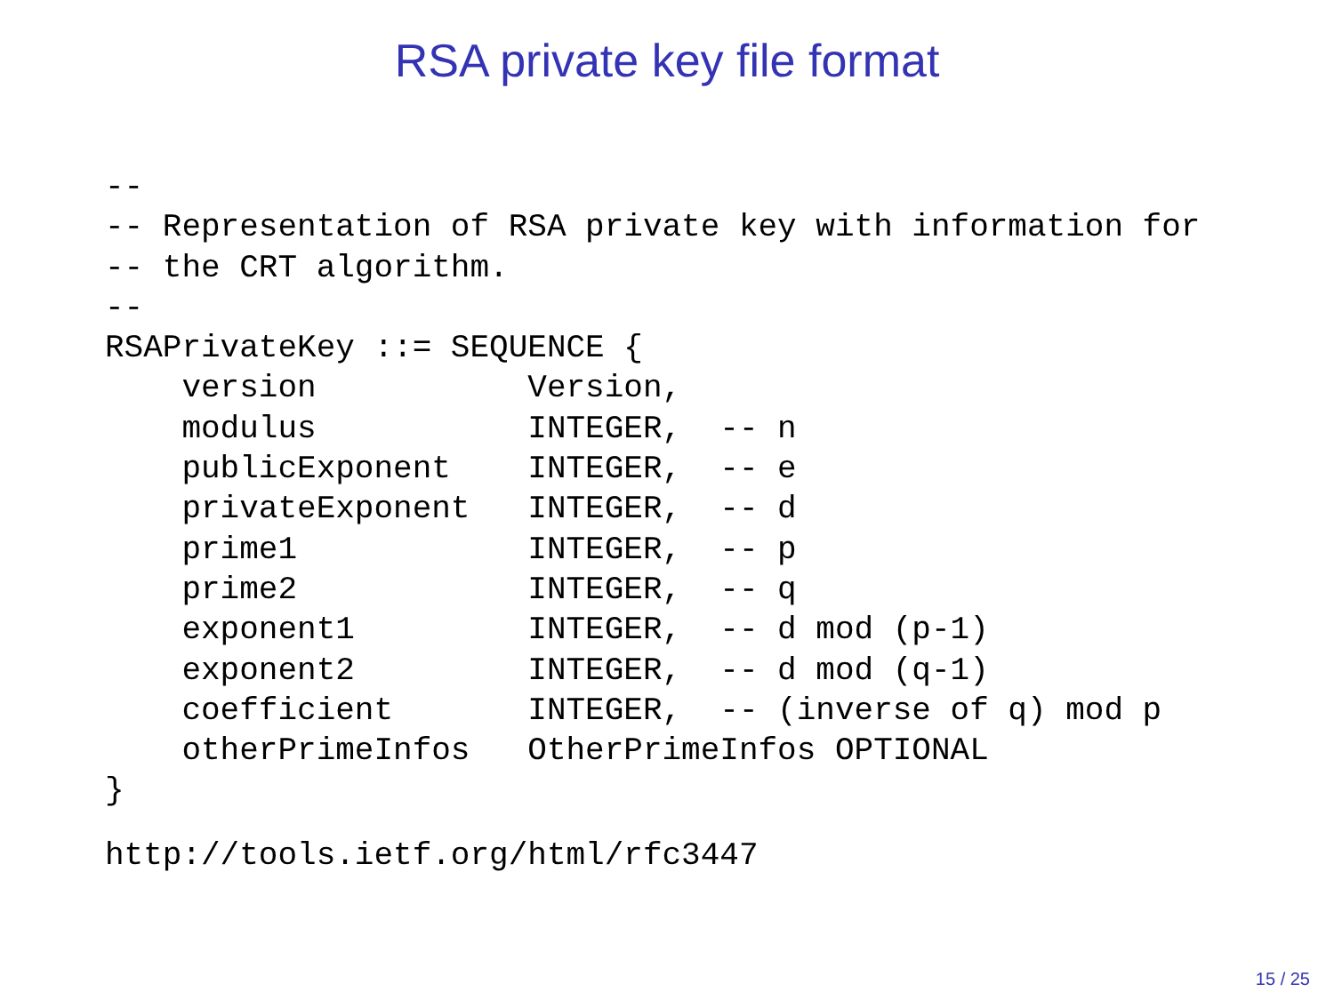RSA private key file format
--
-- Representation of RSA private key with information for
-- the CRT algorithm.
--
RSAPrivateKey ::= SEQUENCE {
    version           Version,
    modulus           INTEGER,  -- n
    publicExponent    INTEGER,  -- e
    privateExponent   INTEGER,  -- d
    prime1            INTEGER,  -- p
    prime2            INTEGER,  -- q
    exponent1         INTEGER,  -- d mod (p-1)
    exponent2         INTEGER,  -- d mod (q-1)
    coefficient       INTEGER,  -- (inverse of q) mod p
    otherPrimeInfos   OtherPrimeInfos OPTIONAL
}
http://tools.ietf.org/html/rfc3447
15 / 25